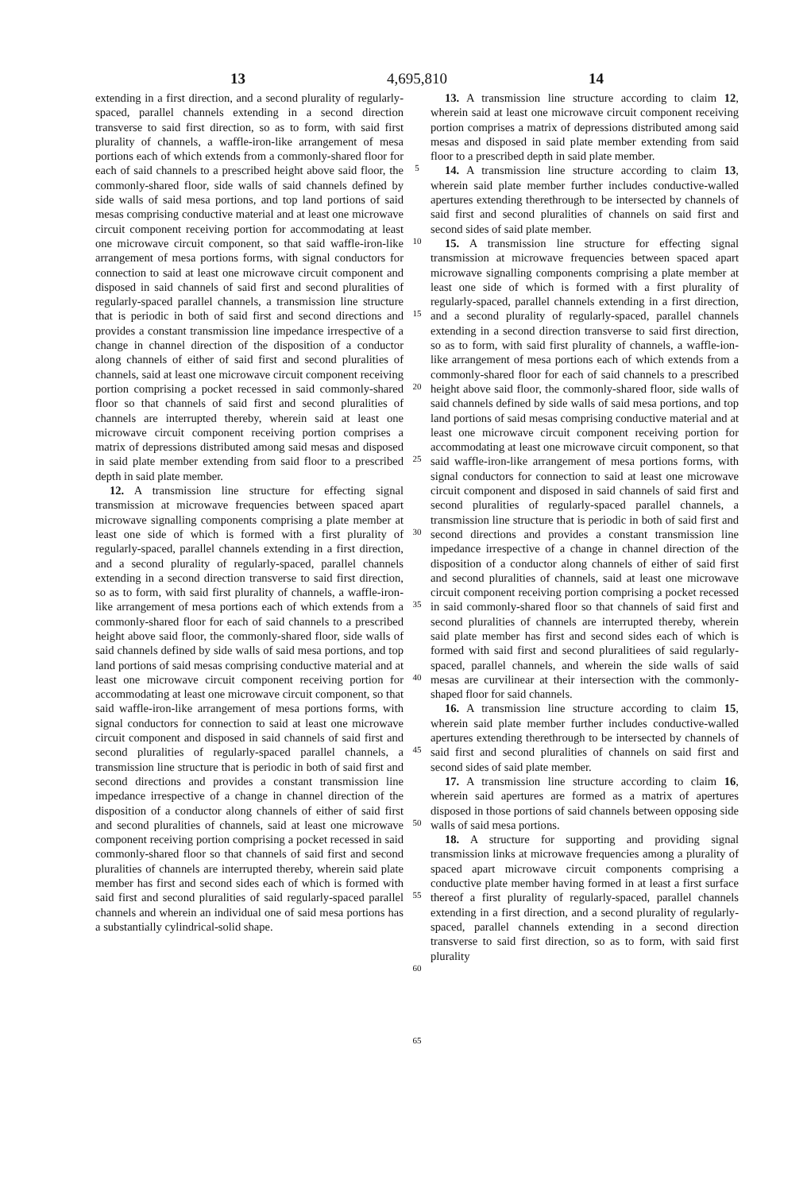13 4,695,810 14
extending in a first direction, and a second plurality of regularly-spaced, parallel channels extending in a second direction transverse to said first direction, so as to form, with said first plurality of channels, a waffle-iron-like arrangement of mesa portions each of which extends from a commonly-shared floor for each of said channels to a prescribed height above said floor, the commonly-shared floor, side walls of said channels defined by side walls of said mesa portions, and top land portions of said mesas comprising conductive material and at least one microwave circuit component receiving portion for accommodating at least one microwave circuit component, so that said waffle-iron-like arrangement of mesa portions forms, with signal conductors for connection to said at least one microwave circuit component and disposed in said channels of said first and second pluralities of regularly-spaced parallel channels, a transmission line structure that is periodic in both of said first and second directions and provides a constant transmission line impedance irrespective of a change in channel direction of the disposition of a conductor along channels of either of said first and second pluralities of channels, said at least one microwave circuit component receiving portion comprising a pocket recessed in said commonly-shared floor so that channels of said first and second pluralities of channels are interrupted thereby, wherein said at least one microwave circuit component receiving portion comprises a matrix of depressions distributed among said mesas and disposed in said plate member extending from said floor to a prescribed depth in said plate member.
12. A transmission line structure for effecting signal transmission at microwave frequencies between spaced apart microwave signalling components comprising a plate member at least one side of which is formed with a first plurality of regularly-spaced, parallel channels extending in a first direction, and a second plurality of regularly-spaced, parallel channels extending in a second direction transverse to said first direction, so as to form, with said first plurality of channels, a waffle-iron-like arrangement of mesa portions each of which extends from a commonly-shared floor for each of said channels to a prescribed height above said floor, the commonly-shared floor, side walls of said channels defined by side walls of said mesa portions, and top land portions of said mesas comprising conductive material and at least one microwave circuit component receiving portion for accommodating at least one microwave circuit component, so that said waffle-iron-like arrangement of mesa portions forms, with signal conductors for connection to said at least one microwave circuit component and disposed in said channels of said first and second pluralities of regularly-spaced parallel channels, a transmission line structure that is periodic in both of said first and second directions and provides a constant transmission line impedance irrespective of a change in channel direction of the disposition of a conductor along channels of either of said first and second pluralities of channels, said at least one microwave component receiving portion comprising a pocket recessed in said commonly-shared floor so that channels of said first and second pluralities of channels are interrupted thereby, wherein said plate member has first and second sides each of which is formed with said first and second pluralities of said regularly-spaced parallel channels and wherein an individual one of said mesa portions has a substantially cylindrical-solid shape.
5
10
15
20
25
30
35
40
45
50
55
60
65
13. A transmission line structure according to claim 12, wherein said at least one microwave circuit component receiving portion comprises a matrix of depressions distributed among said mesas and disposed in said plate member extending from said floor to a prescribed depth in said plate member.
14. A transmission line structure according to claim 13, wherein said plate member further includes conductive-walled apertures extending therethrough to be intersected by channels of said first and second pluralities of channels on said first and second sides of said plate member.
15. A transmission line structure for effecting signal transmission at microwave frequencies between spaced apart microwave signalling components comprising a plate member at least one side of which is formed with a first plurality of regularly-spaced, parallel channels extending in a first direction, and a second plurality of regularly-spaced, parallel channels extending in a second direction transverse to said first direction, so as to form, with said first plurality of channels, a waffle-ion-like arrangement of mesa portions each of which extends from a commonly-shared floor for each of said channels to a prescribed height above said floor, the commonly-shared floor, side walls of said channels defined by side walls of said mesa portions, and top land portions of said mesas comprising conductive material and at least one microwave circuit component receiving portion for accommodating at least one microwave circuit component, so that said waffle-iron-like arrangement of mesa portions forms, with signal conductors for connection to said at least one microwave circuit component and disposed in said channels of said first and second pluralities of regularly-spaced parallel channels, a transmission line structure that is periodic in both of said first and second directions and provides a constant transmission line impedance irrespective of a change in channel direction of the disposition of a conductor along channels of either of said first and second pluralities of channels, said at least one microwave circuit component receiving portion comprising a pocket recessed in said commonly-shared floor so that channels of said first and second pluralities of channels are interrupted thereby, wherein said plate member has first and second sides each of which is formed with said first and second pluralitiees of said regularly-spaced, parallel channels, and wherein the side walls of said mesas are curvilinear at their intersection with the commonly-shaped floor for said channels.
16. A transmission line structure according to claim 15, wherein said plate member further includes conductive-walled apertures extending therethrough to be intersected by channels of said first and second pluralities of channels on said first and second sides of said plate member.
17. A transmission line structure according to claim 16, wherein said apertures are formed as a matrix of apertures disposed in those portions of said channels between opposing side walls of said mesa portions.
18. A structure for supporting and providing signal transmission links at microwave frequencies among a plurality of spaced apart microwave circuit components comprising a conductive plate member having formed in at least a first surface thereof a first plurality of regularly-spaced, parallel channels extending in a first direction, and a second plurality of regularly-spaced, parallel channels extending in a second direction transverse to said first direction, so as to form, with said first plurality